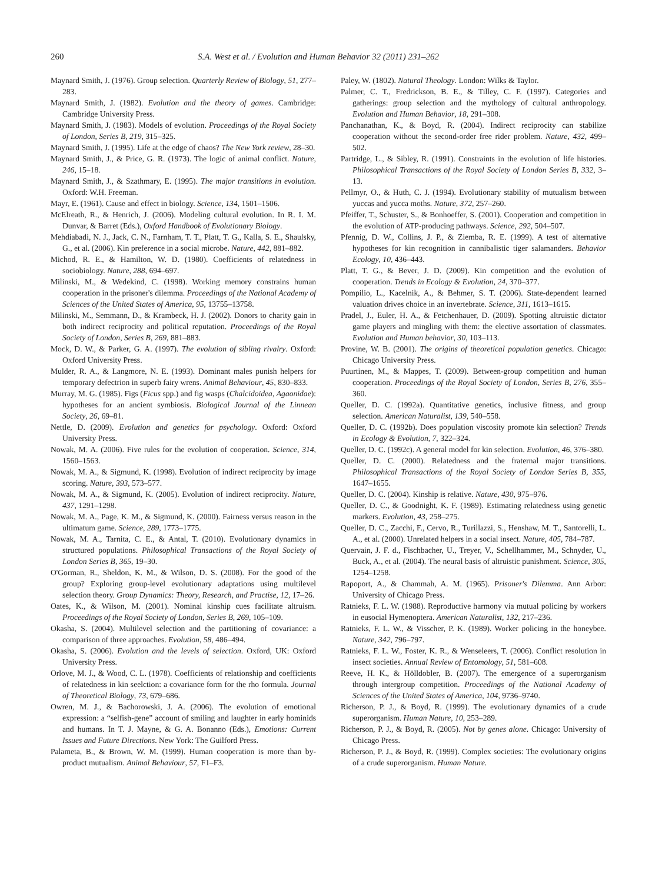260 S.A. West et al. / Evolution and Human Behavior 32 (2011) 231–262
Maynard Smith, J. (1976). Group selection. Quarterly Review of Biology, 51, 277–283.
Maynard Smith, J. (1982). Evolution and the theory of games. Cambridge: Cambridge University Press.
Maynard Smith, J. (1983). Models of evolution. Proceedings of the Royal Society of London, Series B, 219, 315–325.
Maynard Smith, J. (1995). Life at the edge of chaos? The New York review, 28–30.
Maynard Smith, J., & Price, G. R. (1973). The logic of animal conflict. Nature, 246, 15–18.
Maynard Smith, J., & Szathmary, E. (1995). The major transitions in evolution. Oxford: W.H. Freeman.
Mayr, E. (1961). Cause and effect in biology. Science, 134, 1501–1506.
McElreath, R., & Henrich, J. (2006). Modeling cultural evolution. In R. I. M. Dunvar, & Barret (Eds.), Oxford Handbook of Evolutionary Biology.
Mehdiabadi, N. J., Jack, C. N., Farnham, T. T., Platt, T. G., Kalla, S. E., Shaulsky, G., et al. (2006). Kin preference in a social microbe. Nature, 442, 881–882.
Michod, R. E., & Hamilton, W. D. (1980). Coefficients of relatedness in sociobiology. Nature, 288, 694–697.
Milinski, M., & Wedekind, C. (1998). Working memory constrains human cooperation in the prisoner's dilemma. Proceedings of the National Academy of Sciences of the United States of America, 95, 13755–13758.
Milinski, M., Semmann, D., & Krambeck, H. J. (2002). Donors to charity gain in both indirect reciprocity and political reputation. Proceedings of the Royal Society of London, Series B, 269, 881–883.
Mock, D. W., & Parker, G. A. (1997). The evolution of sibling rivalry. Oxford: Oxford University Press.
Mulder, R. A., & Langmore, N. E. (1993). Dominant males punish helpers for temporary defectrion in superb fairy wrens. Animal Behaviour, 45, 830–833.
Murray, M. G. (1985). Figs (Ficus spp.) and fig wasps (Chalcidoidea, Agaonidae): hypotheses for an ancient symbiosis. Biological Journal of the Linnean Society, 26, 69–81.
Nettle, D. (2009). Evolution and genetics for psychology. Oxford: Oxford University Press.
Nowak, M. A. (2006). Five rules for the evolution of cooperation. Science, 314, 1560–1563.
Nowak, M. A., & Sigmund, K. (1998). Evolution of indirect reciprocity by image scoring. Nature, 393, 573–577.
Nowak, M. A., & Sigmund, K. (2005). Evolution of indirect reciprocity. Nature, 437, 1291–1298.
Nowak, M. A., Page, K. M., & Sigmund, K. (2000). Fairness versus reason in the ultimatum game. Science, 289, 1773–1775.
Nowak, M. A., Tarnita, C. E., & Antal, T. (2010). Evolutionary dynamics in structured populations. Philosophical Transactions of the Royal Society of London Series B, 365, 19–30.
O'Gorman, R., Sheldon, K. M., & Wilson, D. S. (2008). For the good of the group? Exploring group-level evolutionary adaptations using multilevel selection theory. Group Dynamics: Theory, Research, and Practise, 12, 17–26.
Oates, K., & Wilson, M. (2001). Nominal kinship cues facilitate altruism. Proceedings of the Royal Society of London, Series B, 269, 105–109.
Okasha, S. (2004). Multilevel selection and the partitioning of covariance: a comparison of three approaches. Evolution, 58, 486–494.
Okasha, S. (2006). Evolution and the levels of selection. Oxford, UK: Oxford University Press.
Orlove, M. J., & Wood, C. L. (1978). Coefficients of relationship and coefficients of relatedness in kin seelction: a covariance form for the rho formula. Journal of Theoretical Biology, 73, 679–686.
Owren, M. J., & Bachorowski, J. A. (2006). The evolution of emotional expression: a “selfish-gene” account of smiling and laughter in early hominids and humans. In T. J. Mayne, & G. A. Bonanno (Eds.), Emotions: Current Issues and Future Directions. New York: The Guilford Press.
Palameta, B., & Brown, W. M. (1999). Human cooperation is more than by-product mutualism. Animal Behaviour, 57, F1–F3.
Paley, W. (1802). Natural Theology. London: Wilks & Taylor.
Palmer, C. T., Fredrickson, B. E., & Tilley, C. F. (1997). Categories and gatherings: group selection and the mythology of cultural anthropology. Evolution and Human Behavior, 18, 291–308.
Panchanathan, K., & Boyd, R. (2004). Indirect reciprocity can stabilize cooperation without the second-order free rider problem. Nature, 432, 499–502.
Partridge, L., & Sibley, R. (1991). Constraints in the evolution of life histories. Philosophical Transactions of the Royal Society of London Series B, 332, 3–13.
Pellmyr, O., & Huth, C. J. (1994). Evolutionary stability of mutualism between yuccas and yucca moths. Nature, 372, 257–260.
Pfeiffer, T., Schuster, S., & Bonhoeffer, S. (2001). Cooperation and competition in the evolution of ATP-producing pathways. Science, 292, 504–507.
Pfennig, D. W., Collins, J. P., & Ziemba, R. E. (1999). A test of alternative hypotheses for kin recognition in cannibalistic tiger salamanders. Behavior Ecology, 10, 436–443.
Platt, T. G., & Bever, J. D. (2009). Kin competition and the evolution of cooperation. Trends in Ecology & Evolution, 24, 370–377.
Pompilio, L., Kacelnik, A., & Behmer, S. T. (2006). State-dependent learned valuation drives choice in an invertebrate. Science, 311, 1613–1615.
Pradel, J., Euler, H. A., & Fetchenhauer, D. (2009). Spotting altruistic dictator game players and mingling with them: the elective assortation of classmates. Evolution and Human behavior, 30, 103–113.
Provine, W. B. (2001). The origins of theoretical population genetics. Chicago: Chicago University Press.
Puurtinen, M., & Mappes, T. (2009). Between-group competition and human cooperation. Proceedings of the Royal Society of London, Series B, 276, 355–360.
Queller, D. C. (1992a). Quantitative genetics, inclusive fitness, and group selection. American Naturalist, 139, 540–558.
Queller, D. C. (1992b). Does population viscosity promote kin selection? Trends in Ecology & Evolution, 7, 322–324.
Queller, D. C. (1992c). A general model for kin selection. Evolution, 46, 376–380.
Queller, D. C. (2000). Relatedness and the fraternal major transitions. Philosophical Transactions of the Royal Society of London Series B, 355, 1647–1655.
Queller, D. C. (2004). Kinship is relative. Nature, 430, 975–976.
Queller, D. C., & Goodnight, K. F. (1989). Estimating relatedness using genetic markers. Evolution, 43, 258–275.
Queller, D. C., Zacchi, F., Cervo, R., Turillazzi, S., Henshaw, M. T., Santorelli, L. A., et al. (2000). Unrelated helpers in a social insect. Nature, 405, 784–787.
Quervain, J. F. d., Fischbacher, U., Treyer, V., Schellhammer, M., Schnyder, U., Buck, A., et al. (2004). The neural basis of altruistic punishment. Science, 305, 1254–1258.
Rapoport, A., & Chammah, A. M. (1965). Prisoner's Dilemma. Ann Arbor: University of Chicago Press.
Ratnieks, F. L. W. (1988). Reproductive harmony via mutual policing by workers in eusocial Hymenoptera. American Naturalist, 132, 217–236.
Ratnieks, F. L. W., & Visscher, P. K. (1989). Worker policing in the honeybee. Nature, 342, 796–797.
Ratnieks, F. L. W., Foster, K. R., & Wenseleers, T. (2006). Conflict resolution in insect societies. Annual Review of Entomology, 51, 581–608.
Reeve, H. K., & Hölldobler, B. (2007). The emergence of a superorganism through intergroup competition. Proceedings of the National Academy of Sciences of the United States of America, 104, 9736–9740.
Richerson, P. J., & Boyd, R. (1999). The evolutionary dynamics of a crude superorganism. Human Nature, 10, 253–289.
Richerson, P. J., & Boyd, R. (2005). Not by genes alone. Chicago: University of Chicago Press.
Richerson, P. J., & Boyd, R. (1999). Complex societies: The evolutionary origins of a crude superorganism. Human Nature.